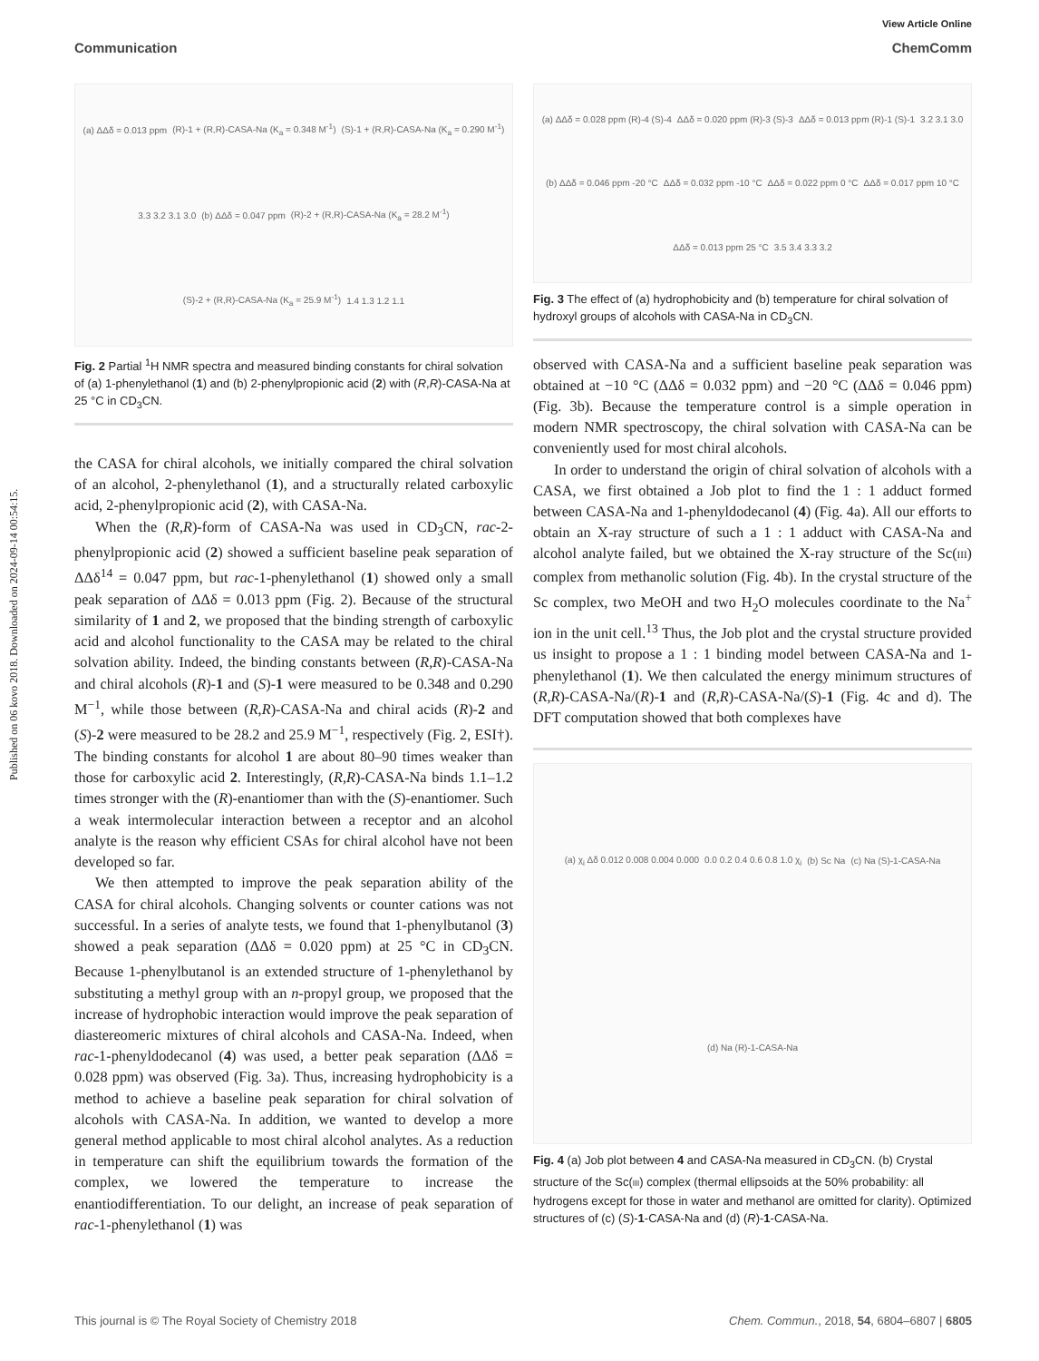Published on 06 kovo 2018. Downloaded on 2024-09-14 00:54:15.
View Article Online
Communication ChemComm
(a) ΔΔδ = 0.013 ppm (R)-1 + (R,R)-CASA-Na (K<sub>a</sub> = 0.348 M<sup>-1</sup>) (S)-1 + (R,R)-CASA-Na (K<sub>a</sub> = 0.290 M<sup>-1</sup>) 3.3 3.2 3.1 3.0 (b) ΔΔδ = 0.047 ppm (R)-2 + (R,R)-CASA-Na (K<sub>a</sub> = 28.2 M<sup>-1</sup>) (S)-2 + (R,R)-CASA-Na (K<sub>a</sub> = 25.9 M<sup>-1</sup>) 1.4 1.3 1.2 1.1
Fig. 2 Partial <sup>1</sup>H NMR spectra and measured binding constants for chiral solvation of (a) 1-phenylethanol (1) and (b) 2-phenylpropionic acid (2) with (R,R)-CASA-Na at 25 °C in CD<sub>3</sub>CN.
the CASA for chiral alcohols, we initially compared the chiral solvation of an alcohol, 2-phenylethanol (1), and a structurally related carboxylic acid, 2-phenylpropionic acid (2), with CASA-Na.
When the (R,R)-form of CASA-Na was used in CD<sub>3</sub>CN, rac-2-phenylpropionic acid (2) showed a sufficient baseline peak separation of ΔΔδ<sup>14</sup> = 0.047 ppm, but rac-1-phenylethanol (1) showed only a small peak separation of ΔΔδ = 0.013 ppm (Fig. 2). Because of the structural similarity of 1 and 2, we proposed that the binding strength of carboxylic acid and alcohol functionality to the CASA may be related to the chiral solvation ability. Indeed, the binding constants between (R,R)-CASA-Na and chiral alcohols (R)-1 and (S)-1 were measured to be 0.348 and 0.290 M<sup>−1</sup>, while those between (R,R)-CASA-Na and chiral acids (R)-2 and (S)-2 were measured to be 28.2 and 25.9 M<sup>−1</sup>, respectively (Fig. 2, ESI†). The binding constants for alcohol 1 are about 80–90 times weaker than those for carboxylic acid 2. Interestingly, (R,R)-CASA-Na binds 1.1–1.2 times stronger with the (R)-enantiomer than with the (S)-enantiomer. Such a weak intermolecular interaction between a receptor and an alcohol analyte is the reason why efficient CSAs for chiral alcohol have not been developed so far.
We then attempted to improve the peak separation ability of the CASA for chiral alcohols. Changing solvents or counter cations was not successful. In a series of analyte tests, we found that 1-phenylbutanol (3) showed a peak separation (ΔΔδ = 0.020 ppm) at 25 °C in CD<sub>3</sub>CN. Because 1-phenylbutanol is an extended structure of 1-phenylethanol by substituting a methyl group with an n-propyl group, we proposed that the increase of hydrophobic interaction would improve the peak separation of diastereomeric mixtures of chiral alcohols and CASA-Na. Indeed, when rac-1-phenyldodecanol (4) was used, a better peak separation (ΔΔδ = 0.028 ppm) was observed (Fig. 3a). Thus, increasing hydrophobicity is a method to achieve a baseline peak separation for chiral solvation of alcohols with CASA-Na. In addition, we wanted to develop a more general method applicable to most chiral alcohol analytes. As a reduction in temperature can shift the equilibrium towards the formation of the complex, we lowered the temperature to increase the enantiodifferentiation. To our delight, an increase of peak separation of rac-1-phenylethanol (1) was
(a) ΔΔδ = 0.028 ppm (R)-4 (S)-4 ΔΔδ = 0.020 ppm (R)-3 (S)-3 ΔΔδ = 0.013 ppm (R)-1 (S)-1 3.2 3.1 3.0 (b) ΔΔδ = 0.046 ppm -20 °C ΔΔδ = 0.032 ppm -10 °C ΔΔδ = 0.022 ppm 0 °C ΔΔδ = 0.017 ppm 10 °C ΔΔδ = 0.013 ppm 25 °C 3.5 3.4 3.3 3.2
Fig. 3 The effect of (a) hydrophobicity and (b) temperature for chiral solvation of hydroxyl groups of alcohols with CASA-Na in CD<sub>3</sub>CN.
observed with CASA-Na and a sufficient baseline peak separation was obtained at −10 °C (ΔΔδ = 0.032 ppm) and −20 °C (ΔΔδ = 0.046 ppm) (Fig. 3b). Because the temperature control is a simple operation in modern NMR spectroscopy, the chiral solvation with CASA-Na can be conveniently used for most chiral alcohols.
In order to understand the origin of chiral solvation of alcohols with a CASA, we first obtained a Job plot to find the 1 : 1 adduct formed between CASA-Na and 1-phenyldodecanol (4) (Fig. 4a). All our efforts to obtain an X-ray structure of such a 1 : 1 adduct with CASA-Na and alcohol analyte failed, but we obtained the X-ray structure of the Sc(III) complex from methanolic solution (Fig. 4b). In the crystal structure of the Sc complex, two MeOH and two H<sub>2</sub>O molecules coordinate to the Na<sup>+</sup> ion in the unit cell.<sup>13</sup> Thus, the Job plot and the crystal structure provided us insight to propose a 1 : 1 binding model between CASA-Na and 1-phenylethanol (1). We then calculated the energy minimum structures of (R,R)-CASA-Na/(R)-1 and (R,R)-CASA-Na/(S)-1 (Fig. 4c and d). The DFT computation showed that both complexes have
(a) χ<sub>i</sub> Δδ 0.012 0.008 0.004 0.000 0.0 0.2 0.4 0.6 0.8 1.0 χ<sub>i</sub> (b) Sc Na (c) Na (S)-1-CASA-Na (d) Na (R)-1-CASA-Na
Fig. 4 (a) Job plot between 4 and CASA-Na measured in CD<sub>3</sub>CN. (b) Crystal structure of the Sc(III) complex (thermal ellipsoids at the 50% probability: all hydrogens except for those in water and methanol are omitted for clarity). Optimized structures of (c) (S)-1-CASA-Na and (d) (R)-1-CASA-Na.
This journal is © The Royal Society of Chemistry 2018 Chem. Commun., 2018, 54, 6804–6807 | 6805